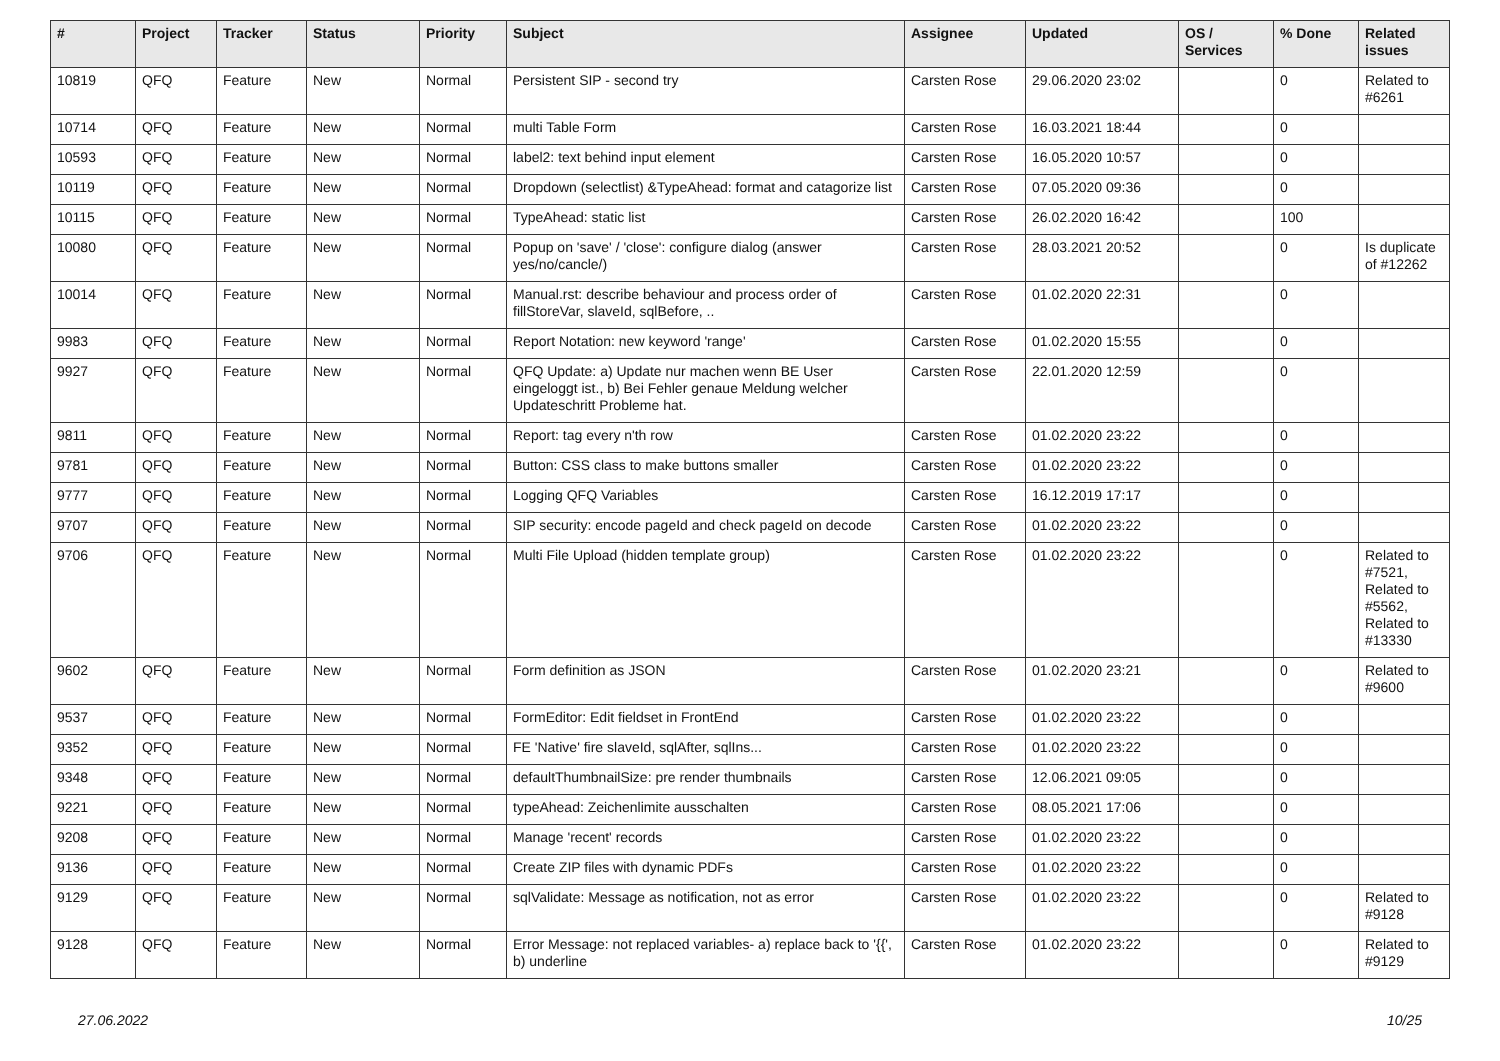| # | Project | Tracker | Status | Priority | Subject | Assignee | Updated | OS / Services | % Done | Related issues |
| --- | --- | --- | --- | --- | --- | --- | --- | --- | --- | --- |
| 10819 | QFQ | Feature | New | Normal | Persistent SIP - second try | Carsten Rose | 29.06.2020 23:02 | | 0 | Related to #6261 |
| 10714 | QFQ | Feature | New | Normal | multi Table Form | Carsten Rose | 16.03.2021 18:44 | | 0 | |
| 10593 | QFQ | Feature | New | Normal | label2: text behind input element | Carsten Rose | 16.05.2020 10:57 | | 0 | |
| 10119 | QFQ | Feature | New | Normal | Dropdown (selectlist) &TypeAhead: format and catagorize list | Carsten Rose | 07.05.2020 09:36 | | 0 | |
| 10115 | QFQ | Feature | New | Normal | TypeAhead: static list | Carsten Rose | 26.02.2020 16:42 | | 100 | |
| 10080 | QFQ | Feature | New | Normal | Popup on 'save' / 'close': configure dialog (answer yes/no/cancle/) | Carsten Rose | 28.03.2021 20:52 | | 0 | Is duplicate of #12262 |
| 10014 | QFQ | Feature | New | Normal | Manual.rst: describe behaviour and process order of fillStoreVar, slaveId, sqlBefore, .. | Carsten Rose | 01.02.2020 22:31 | | 0 | |
| 9983 | QFQ | Feature | New | Normal | Report Notation: new keyword 'range' | Carsten Rose | 01.02.2020 15:55 | | 0 | |
| 9927 | QFQ | Feature | New | Normal | QFQ Update: a) Update nur machen wenn BE User eingeloggt ist., b) Bei Fehler genaue Meldung welcher Updateschritt Probleme hat. | Carsten Rose | 22.01.2020 12:59 | | 0 | |
| 9811 | QFQ | Feature | New | Normal | Report: tag every n'th row | Carsten Rose | 01.02.2020 23:22 | | 0 | |
| 9781 | QFQ | Feature | New | Normal | Button: CSS class to make buttons smaller | Carsten Rose | 01.02.2020 23:22 | | 0 | |
| 9777 | QFQ | Feature | New | Normal | Logging QFQ Variables | Carsten Rose | 16.12.2019 17:17 | | 0 | |
| 9707 | QFQ | Feature | New | Normal | SIP security: encode pageId and check pageId on decode | Carsten Rose | 01.02.2020 23:22 | | 0 | |
| 9706 | QFQ | Feature | New | Normal | Multi File Upload (hidden template group) | Carsten Rose | 01.02.2020 23:22 | | 0 | Related to #7521, Related to #5562, Related to #13330 |
| 9602 | QFQ | Feature | New | Normal | Form definition as JSON | Carsten Rose | 01.02.2020 23:21 | | 0 | Related to #9600 |
| 9537 | QFQ | Feature | New | Normal | FormEditor: Edit fieldset in FrontEnd | Carsten Rose | 01.02.2020 23:22 | | 0 | |
| 9352 | QFQ | Feature | New | Normal | FE 'Native' fire slaveId, sqlAfter, sqlIns... | Carsten Rose | 01.02.2020 23:22 | | 0 | |
| 9348 | QFQ | Feature | New | Normal | defaultThumbnailSize: pre render thumbnails | Carsten Rose | 12.06.2021 09:05 | | 0 | |
| 9221 | QFQ | Feature | New | Normal | typeAhead: Zeichenlimite ausschalten | Carsten Rose | 08.05.2021 17:06 | | 0 | |
| 9208 | QFQ | Feature | New | Normal | Manage 'recent' records | Carsten Rose | 01.02.2020 23:22 | | 0 | |
| 9136 | QFQ | Feature | New | Normal | Create ZIP files with dynamic PDFs | Carsten Rose | 01.02.2020 23:22 | | 0 | |
| 9129 | QFQ | Feature | New | Normal | sqlValidate: Message as notification, not as error | Carsten Rose | 01.02.2020 23:22 | | 0 | Related to #9128 |
| 9128 | QFQ | Feature | New | Normal | Error Message: not replaced variables- a) replace back to '{{', b) underline | Carsten Rose | 01.02.2020 23:22 | | 0 | Related to #9129 |
27.06.2022 10/25